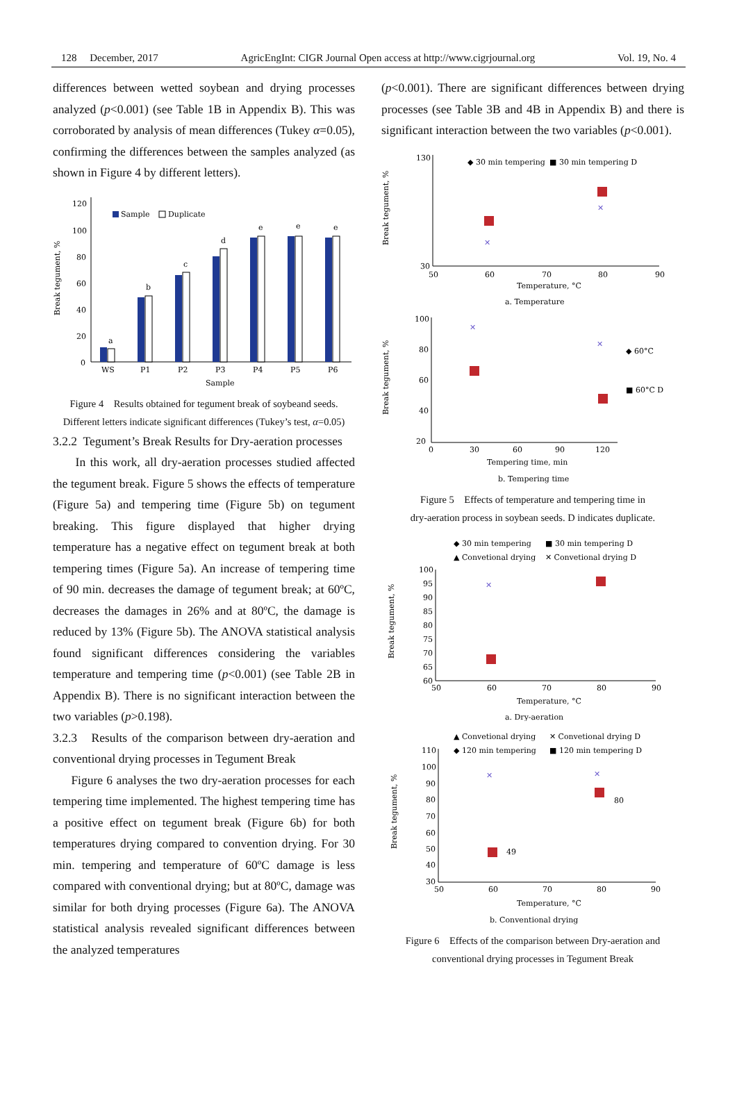128 December, 2017 AgricEngInt: CIGR Journal Open access at http://www.cigrjournal.org Vol. 19, No. 4
differences between wetted soybean and drying processes analyzed (p<0.001) (see Table 1B in Appendix B). This was corroborated by analysis of mean differences (Tukey α=0.05), confirming the differences between the samples analyzed (as shown in Figure 4 by different letters).
120
100
80
60
40
20
0
Break tegument, %
Sample
Duplicate
a
b
c
d
e
e
e
WS
P1
P2
P3
P4
P5
P6
Sample
Figure 4 Results obtained for tegument break of soybeand seeds.
Different letters indicate significant differences (Tukey’s test, α=0.05)
3.2.2 Tegument’s Break Results for Dry-aeration processes
In this work, all dry-aeration processes studied affected the tegument break. Figure 5 shows the effects of temperature (Figure 5a) and tempering time (Figure 5b) on tegument breaking. This figure displayed that higher drying temperature has a negative effect on tegument break at both tempering times (Figure 5a). An increase of tempering time of 90 min. decreases the damage of tegument break; at 60ºC, decreases the damages in 26% and at 80ºC, the damage is reduced by 13% (Figure 5b). The ANOVA statistical analysis found significant differences considering the variables temperature and tempering time (p<0.001) (see Table 2B in Appendix B). There is no significant interaction between the two variables (p>0.198).
3.2.3 Results of the comparison between dry-aeration and conventional drying processes in Tegument Break
Figure 6 analyses the two dry-aeration processes for each tempering time implemented. The highest tempering time has a positive effect on tegument break (Figure 6b) for both temperatures drying compared to convention drying. For 30 min. tempering and temperature of 60ºC damage is less compared with conventional drying; but at 80ºC, damage was similar for both drying processes (Figure 6a). The ANOVA statistical analysis revealed significant differences between the analyzed temperatures
(p<0.001). There are significant differences between drying processes (see Table 3B and 4B in Appendix B) and there is significant interaction between the two variables (p<0.001).
130
30
Break tegument, %
50
60
70
80
90
◆ 30 min tempering
■ 30 min tempering D
✕
✕
Temperature, °C
a. Temperature
100
80
60
40
20
Break tegument, %
0
30
60
90
120
✕
✕
◆ 60°C
■ 60°C D
Tempering time, min
b. Tempering time
Figure 5 Effects of temperature and tempering time in
dry-aeration process in soybean seeds. D indicates duplicate.
◆ 30 min tempering
■ 30 min tempering D
▲ Convetional drying
✕ Convetional drying D
100
95
90
85
80
75
70
65
60
Break tegument, %
50
60
70
80
90
✕
Temperature, °C
a. Dry-aeration
▲ Convetional drying
✕ Convetional drying D
◆ 120 min tempering
■ 120 min tempering D
110
100
90
80
70
60
50
40
30
Break tegument, %
50
60
70
80
90
✕
✕
80
49
Temperature, °C
b. Conventional drying
Figure 6 Effects of the comparison between Dry-aeration and
conventional drying processes in Tegument Break